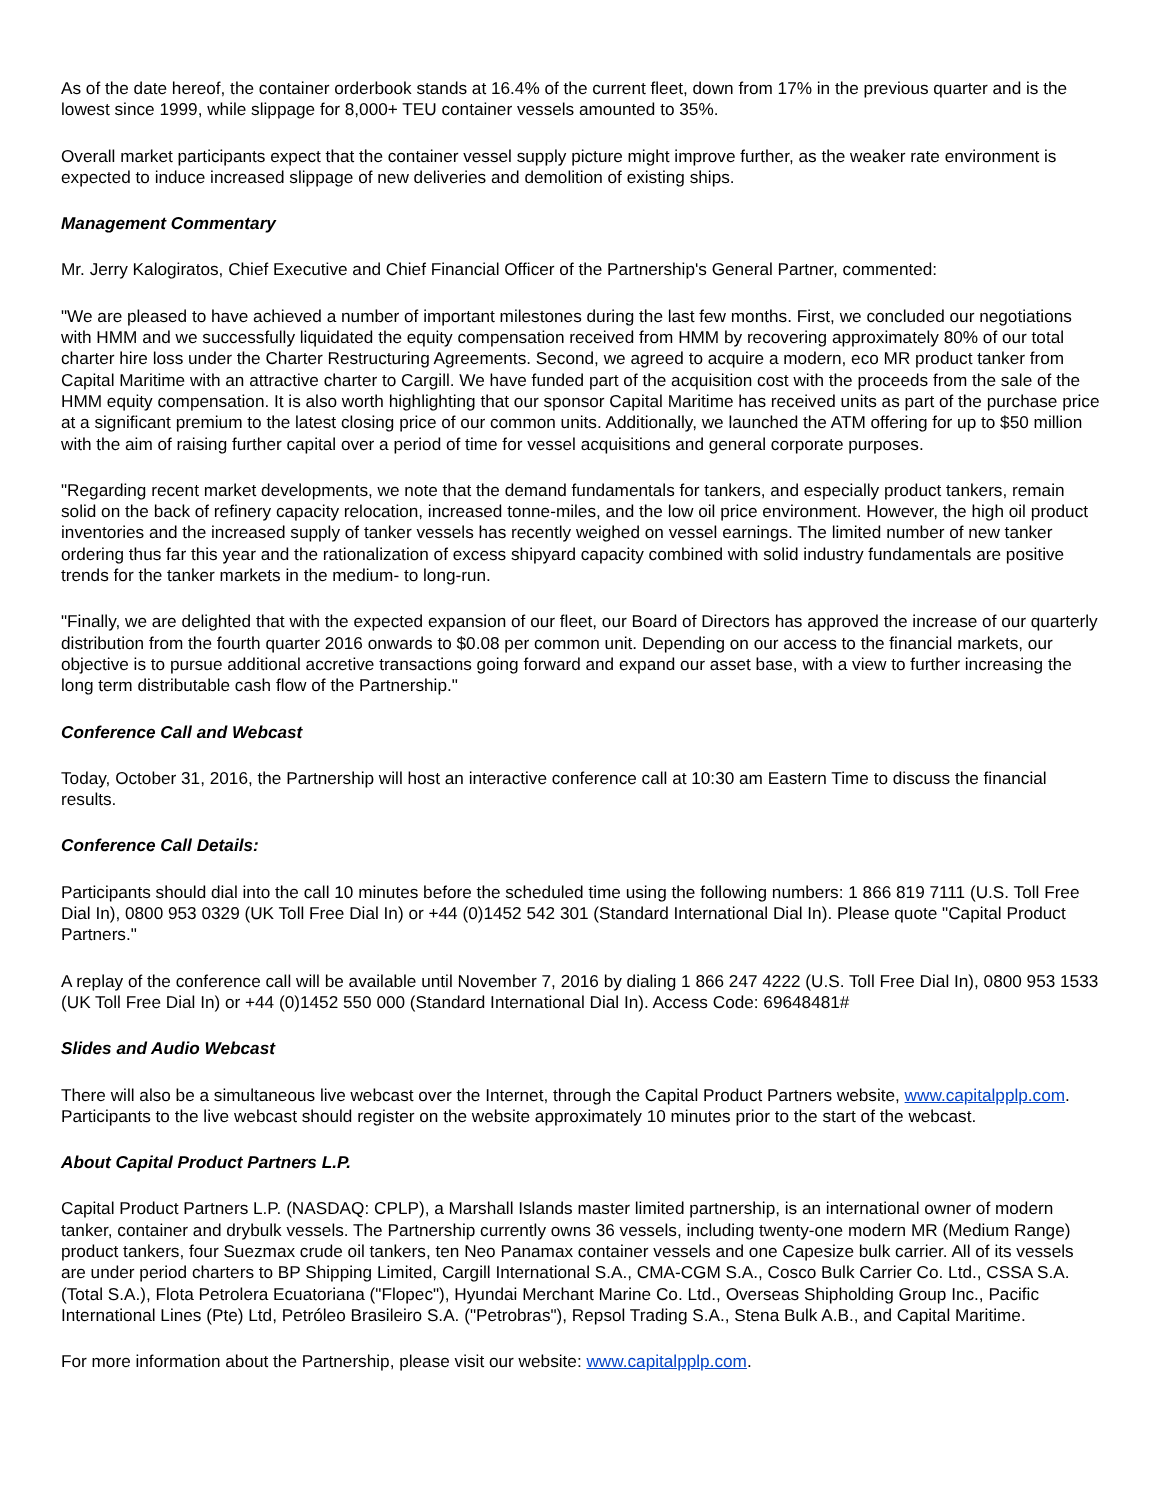As of the date hereof, the container orderbook stands at 16.4% of the current fleet, down from 17% in the previous quarter and is the lowest since 1999, while slippage for 8,000+ TEU container vessels amounted to 35%.
Overall market participants expect that the container vessel supply picture might improve further, as the weaker rate environment is expected to induce increased slippage of new deliveries and demolition of existing ships.
Management Commentary
Mr. Jerry Kalogiratos, Chief Executive and Chief Financial Officer of the Partnership's General Partner, commented:
"We are pleased to have achieved a number of important milestones during the last few months. First, we concluded our negotiations with HMM and we successfully liquidated the equity compensation received from HMM by recovering approximately 80% of our total charter hire loss under the Charter Restructuring Agreements. Second, we agreed to acquire a modern, eco MR product tanker from Capital Maritime with an attractive charter to Cargill. We have funded part of the acquisition cost with the proceeds from the sale of the HMM equity compensation. It is also worth highlighting that our sponsor Capital Maritime has received units as part of the purchase price at a significant premium to the latest closing price of our common units. Additionally, we launched the ATM offering for up to $50 million with the aim of raising further capital over a period of time for vessel acquisitions and general corporate purposes.
"Regarding recent market developments, we note that the demand fundamentals for tankers, and especially product tankers, remain solid on the back of refinery capacity relocation, increased tonne-miles, and the low oil price environment. However, the high oil product inventories and the increased supply of tanker vessels has recently weighed on vessel earnings. The limited number of new tanker ordering thus far this year and the rationalization of excess shipyard capacity combined with solid industry fundamentals are positive trends for the tanker markets in the medium- to long-run.
"Finally, we are delighted that with the expected expansion of our fleet, our Board of Directors has approved the increase of our quarterly distribution from the fourth quarter 2016 onwards to $0.08 per common unit. Depending on our access to the financial markets, our objective is to pursue additional accretive transactions going forward and expand our asset base, with a view to further increasing the long term distributable cash flow of the Partnership."
Conference Call and Webcast
Today, October 31, 2016, the Partnership will host an interactive conference call at 10:30 am Eastern Time to discuss the financial results.
Conference Call Details:
Participants should dial into the call 10 minutes before the scheduled time using the following numbers: 1 866 819 7111 (U.S. Toll Free Dial In), 0800 953 0329 (UK Toll Free Dial In) or +44 (0)1452 542 301 (Standard International Dial In). Please quote "Capital Product Partners."
A replay of the conference call will be available until November 7, 2016 by dialing 1 866 247 4222 (U.S. Toll Free Dial In), 0800 953 1533 (UK Toll Free Dial In) or +44 (0)1452 550 000 (Standard International Dial In). Access Code: 69648481#
Slides and Audio Webcast
There will also be a simultaneous live webcast over the Internet, through the Capital Product Partners website, www.capitalpplp.com. Participants to the live webcast should register on the website approximately 10 minutes prior to the start of the webcast.
About Capital Product Partners L.P.
Capital Product Partners L.P. (NASDAQ: CPLP), a Marshall Islands master limited partnership, is an international owner of modern tanker, container and drybulk vessels. The Partnership currently owns 36 vessels, including twenty-one modern MR (Medium Range) product tankers, four Suezmax crude oil tankers, ten Neo Panamax container vessels and one Capesize bulk carrier. All of its vessels are under period charters to BP Shipping Limited, Cargill International S.A., CMA-CGM S.A., Cosco Bulk Carrier Co. Ltd., CSSA S.A. (Total S.A.), Flota Petrolera Ecuatoriana ("Flopec"), Hyundai Merchant Marine Co. Ltd., Overseas Shipholding Group Inc., Pacific International Lines (Pte) Ltd, Petróleo Brasileiro S.A. ("Petrobras"), Repsol Trading S.A., Stena Bulk A.B., and Capital Maritime.
For more information about the Partnership, please visit our website: www.capitalpplp.com.